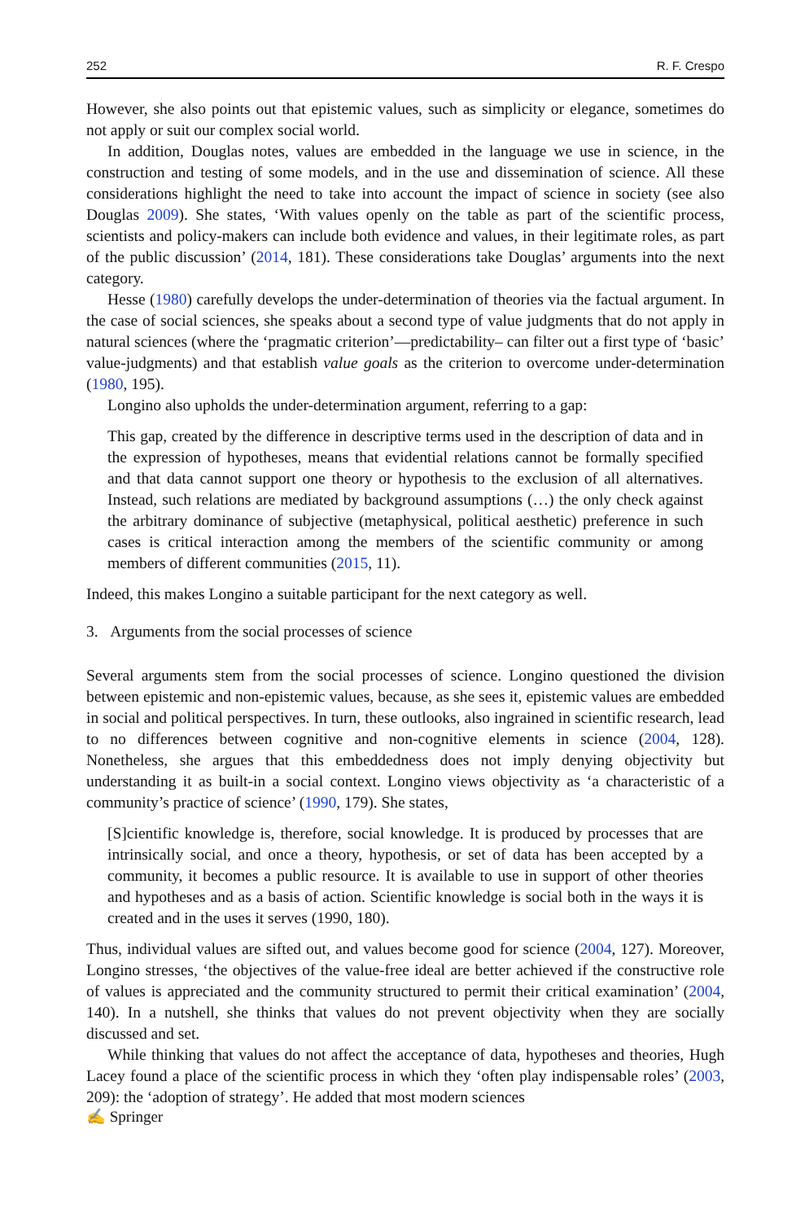252 R. F. Crespo
However, she also points out that epistemic values, such as simplicity or elegance, sometimes do not apply or suit our complex social world.
In addition, Douglas notes, values are embedded in the language we use in science, in the construction and testing of some models, and in the use and dissemination of science. All these considerations highlight the need to take into account the impact of science in society (see also Douglas 2009). She states, ‘With values openly on the table as part of the scientific process, scientists and policy-makers can include both evidence and values, in their legitimate roles, as part of the public discussion’ (2014, 181). These considerations take Douglas’ arguments into the next category.
Hesse (1980) carefully develops the under-determination of theories via the factual argument. In the case of social sciences, she speaks about a second type of value judgments that do not apply in natural sciences (where the ‘pragmatic criterion’—predictability– can filter out a first type of ‘basic’ value-judgments) and that establish value goals as the criterion to overcome under-determination (1980, 195).
Longino also upholds the under-determination argument, referring to a gap:
This gap, created by the difference in descriptive terms used in the description of data and in the expression of hypotheses, means that evidential relations cannot be formally specified and that data cannot support one theory or hypothesis to the exclusion of all alternatives. Instead, such relations are mediated by background assumptions (…) the only check against the arbitrary dominance of subjective (metaphysical, political aesthetic) preference in such cases is critical interaction among the members of the scientific community or among members of different communities (2015, 11).
Indeed, this makes Longino a suitable participant for the next category as well.
3. Arguments from the social processes of science
Several arguments stem from the social processes of science. Longino questioned the division between epistemic and non-epistemic values, because, as she sees it, epistemic values are embedded in social and political perspectives. In turn, these outlooks, also ingrained in scientific research, lead to no differences between cognitive and non-cognitive elements in science (2004, 128). Nonetheless, she argues that this embeddedness does not imply denying objectivity but understanding it as built-in a social context. Longino views objectivity as ‘a characteristic of a community’s practice of science’ (1990, 179). She states,
[S]cientific knowledge is, therefore, social knowledge. It is produced by processes that are intrinsically social, and once a theory, hypothesis, or set of data has been accepted by a community, it becomes a public resource. It is available to use in support of other theories and hypotheses and as a basis of action. Scientific knowledge is social both in the ways it is created and in the uses it serves (1990, 180).
Thus, individual values are sifted out, and values become good for science (2004, 127). Moreover, Longino stresses, ‘the objectives of the value-free ideal are better achieved if the constructive role of values is appreciated and the community structured to permit their critical examination’ (2004, 140). In a nutshell, she thinks that values do not prevent objectivity when they are socially discussed and set.
While thinking that values do not affect the acceptance of data, hypotheses and theories, Hugh Lacey found a place of the scientific process in which they ‘often play indispensable roles’ (2003, 209): the ‘adoption of strategy’. He added that most modern sciences
✍ Springer